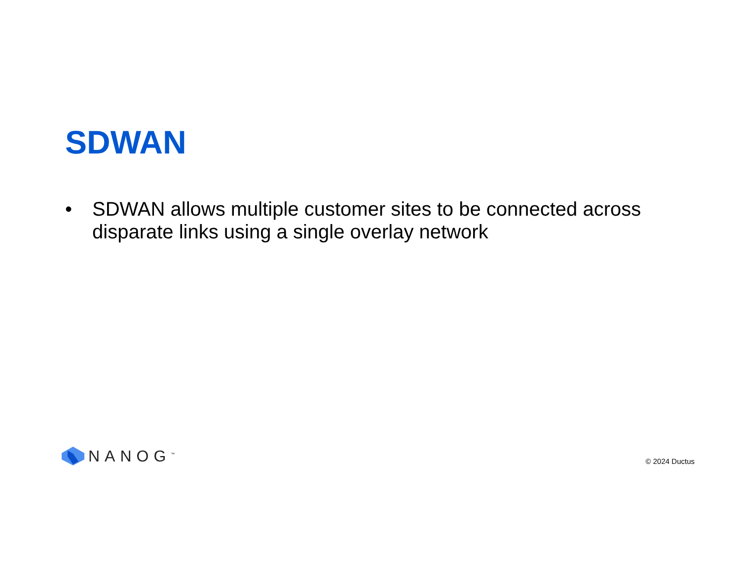SDWAN
• SDWAN allows multiple customer sites to be connected across disparate links using a single overlay network
NANOG<sup>™</sup>
© 2024 Ductus